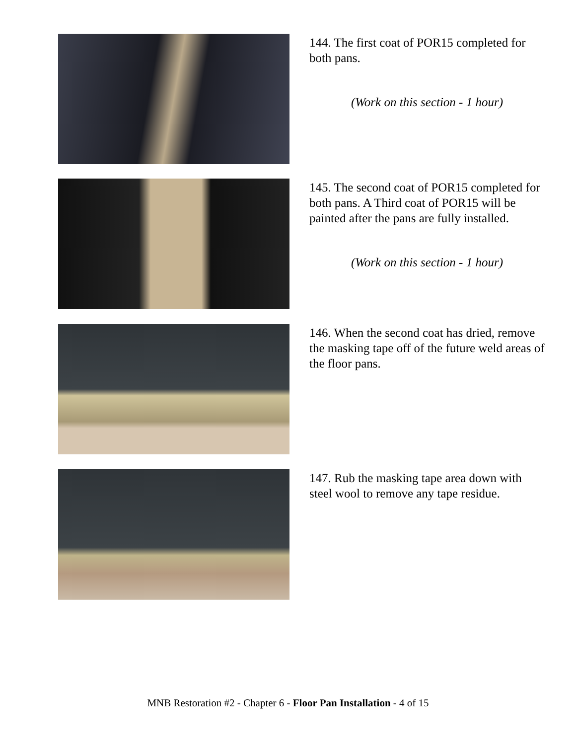144. The first coat of POR15 completed for both pans.
(Work on this section - 1 hour)
145. The second coat of POR15 completed for both pans. A Third coat of POR15 will be painted after the pans are fully installed.
(Work on this section - 1 hour)
146. When the second coat has dried, remove the masking tape off of the future weld areas of the floor pans.
147. Rub the masking tape area down with steel wool to remove any tape residue.
MNB Restoration #2 - Chapter 6 - Floor Pan Installation - 4 of 15